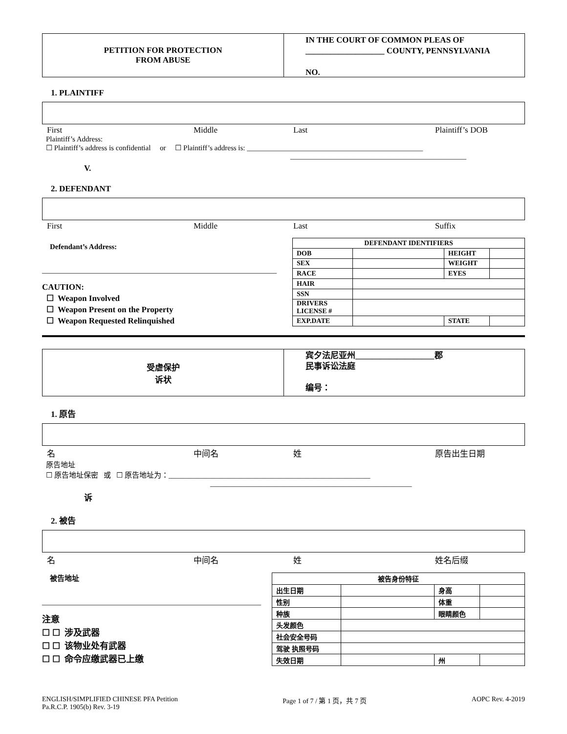PETITION FOR PROTECTION
FROM ABUSE
IN THE COURT OF COMMON PLEAS OF
___________________ COUNTY, PENNSYLVANIA
NO.
1. PLAINTIFF
First Middle Last Plaintiff’s DOB
Plaintiff’s Address:
☐ Plaintiff’s address is confidential or ☐ Plaintiff’s address is: ________________________________________________
________________________________________________
V.
2. DEFENDANT
First Middle Last Suffix
Defendant’s Address:
____________________________________________________________
CAUTION:
☐ Weapon Involved
☐ Weapon Present on the Property
☐ Weapon Requested Relinquished
| DEFENDANT IDENTIFIERS | | | |
| DOB | | HEIGHT | |
| SEX | | WEIGHT | |
| RACE | | EYES | |
| HAIR | | | |
| SSN | | | |
| DRIVERS LICENSE # | | | |
| EXP.DATE | | STATE | |
受虐保护
诉状
宾夕法尼亚州___________________郡
民事诉讼法庭
编号：
1. 原告
名 中间名 姓 原告出生日期
原告地址
☐ 原告地址保密 或 ☐ 原告地址为：_______________________________________________________
_______________________________________________________
诉
2. 被告
名 中间名 姓 姓名后缀
被告地址
________________________________________________________
注意
☐ ☐ 涉及武器
☐ ☐ 该物业处有武器
☐ ☐ 命令应缴武器已上缴
| 被告身份特征 | | | |
| 出生日期 | | 身高 | |
| 性别 | | 体重 | |
| 种族 | | 眼睛颜色 | |
| 头发颜色 | | | |
| 社会安全号码 | | | |
| 驾驶 执照号码 | | | |
| 失效日期 | | 州 | |
ENGLISH/SIMPLIFIED CHINESE PFA Petition
Pa.R.C.P. 1905(b) Rev. 3-19
Page 1 of 7 / 第 1 页，共 7 页 AOPC Rev. 4-2019